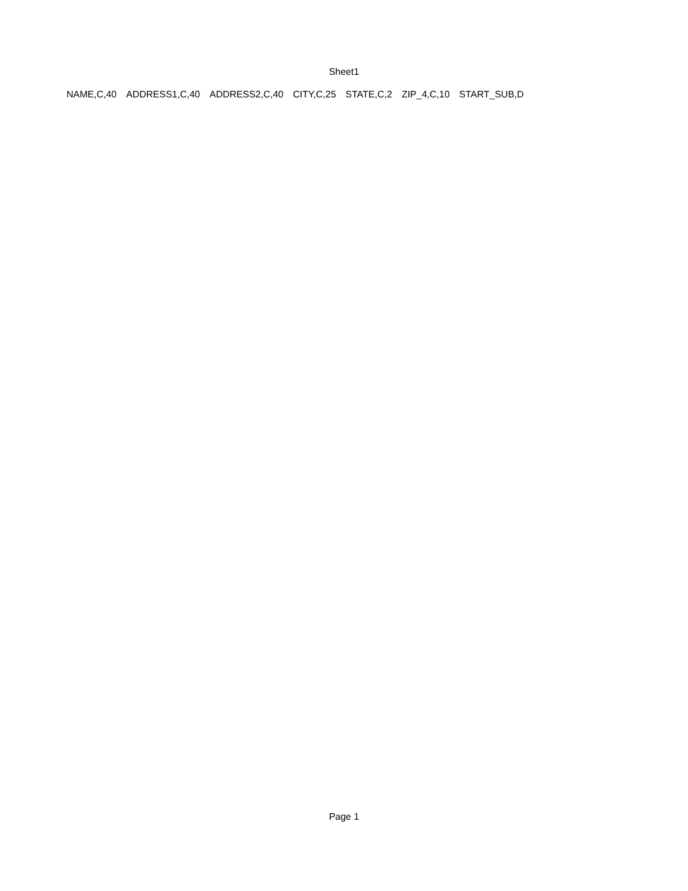Sheet1
| NAME,C,40 | ADDRESS1,C,40 | ADDRESS2,C,40 | CITY,C,25 | STATE,C,2 | ZIP_4,C,10 | START_SUB,D |
Page 1